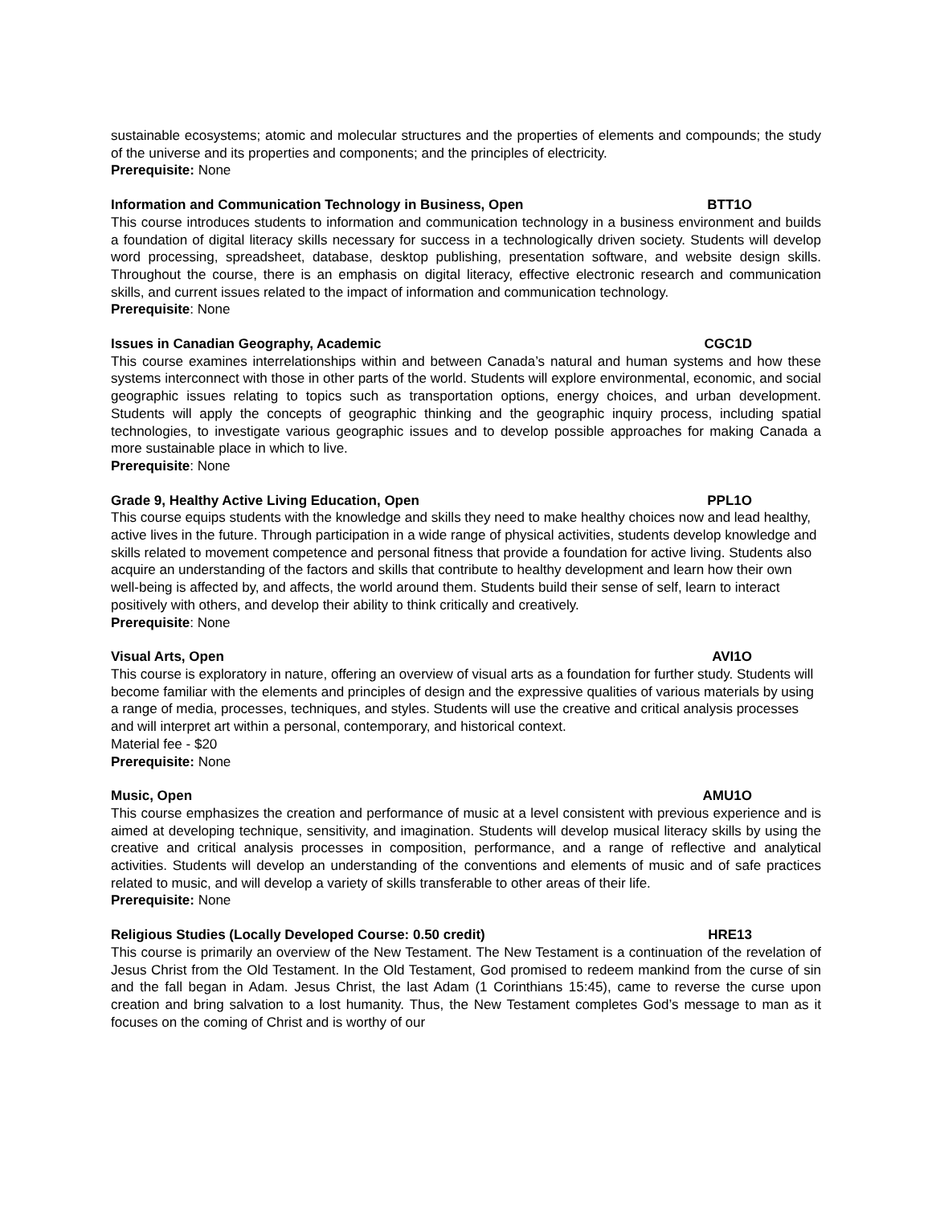sustainable ecosystems; atomic and molecular structures and the properties of elements and compounds; the study of the universe and its properties and components; and the principles of electricity.
Prerequisite: None
Information and Communication Technology in Business, Open BTT1O
This course introduces students to information and communication technology in a business environment and builds a foundation of digital literacy skills necessary for success in a technologically driven society. Students will develop word processing, spreadsheet, database, desktop publishing, presentation software, and website design skills. Throughout the course, there is an emphasis on digital literacy, effective electronic research and communication skills, and current issues related to the impact of information and communication technology.
Prerequisite: None
Issues in Canadian Geography, Academic CGC1D
This course examines interrelationships within and between Canada’s natural and human systems and how these systems interconnect with those in other parts of the world. Students will explore environmental, economic, and social geographic issues relating to topics such as transportation options, energy choices, and urban development. Students will apply the concepts of geographic thinking and the geographic inquiry process, including spatial technologies, to investigate various geographic issues and to develop possible approaches for making Canada a more sustainable place in which to live.
Prerequisite: None
Grade 9, Healthy Active Living Education, Open PPL1O
This course equips students with the knowledge and skills they need to make healthy choices now and lead healthy, active lives in the future. Through participation in a wide range of physical activities, students develop knowledge and skills related to movement competence and personal fitness that provide a foundation for active living. Students also acquire an understanding of the factors and skills that contribute to healthy development and learn how their own well-being is affected by, and affects, the world around them. Students build their sense of self, learn to interact positively with others, and develop their ability to think critically and creatively.
Prerequisite: None
Visual Arts, Open AVI1O
This course is exploratory in nature, offering an overview of visual arts as a foundation for further study. Students will become familiar with the elements and principles of design and the expressive qualities of various materials by using a range of media, processes, techniques, and styles. Students will use the creative and critical analysis processes and will interpret art within a personal, contemporary, and historical context.
Material fee - $20
Prerequisite: None
Music, Open AMU1O
This course emphasizes the creation and performance of music at a level consistent with previous experience and is aimed at developing technique, sensitivity, and imagination. Students will develop musical literacy skills by using the creative and critical analysis processes in composition, performance, and a range of reflective and analytical activities. Students will develop an understanding of the conventions and elements of music and of safe practices related to music, and will develop a variety of skills transferable to other areas of their life.
Prerequisite: None
Religious Studies (Locally Developed Course: 0.50 credit) HRE13
This course is primarily an overview of the New Testament. The New Testament is a continuation of the revelation of Jesus Christ from the Old Testament. In the Old Testament, God promised to redeem mankind from the curse of sin and the fall began in Adam. Jesus Christ, the last Adam (1 Corinthians 15:45), came to reverse the curse upon creation and bring salvation to a lost humanity. Thus, the New Testament completes God’s message to man as it focuses on the coming of Christ and is worthy of our